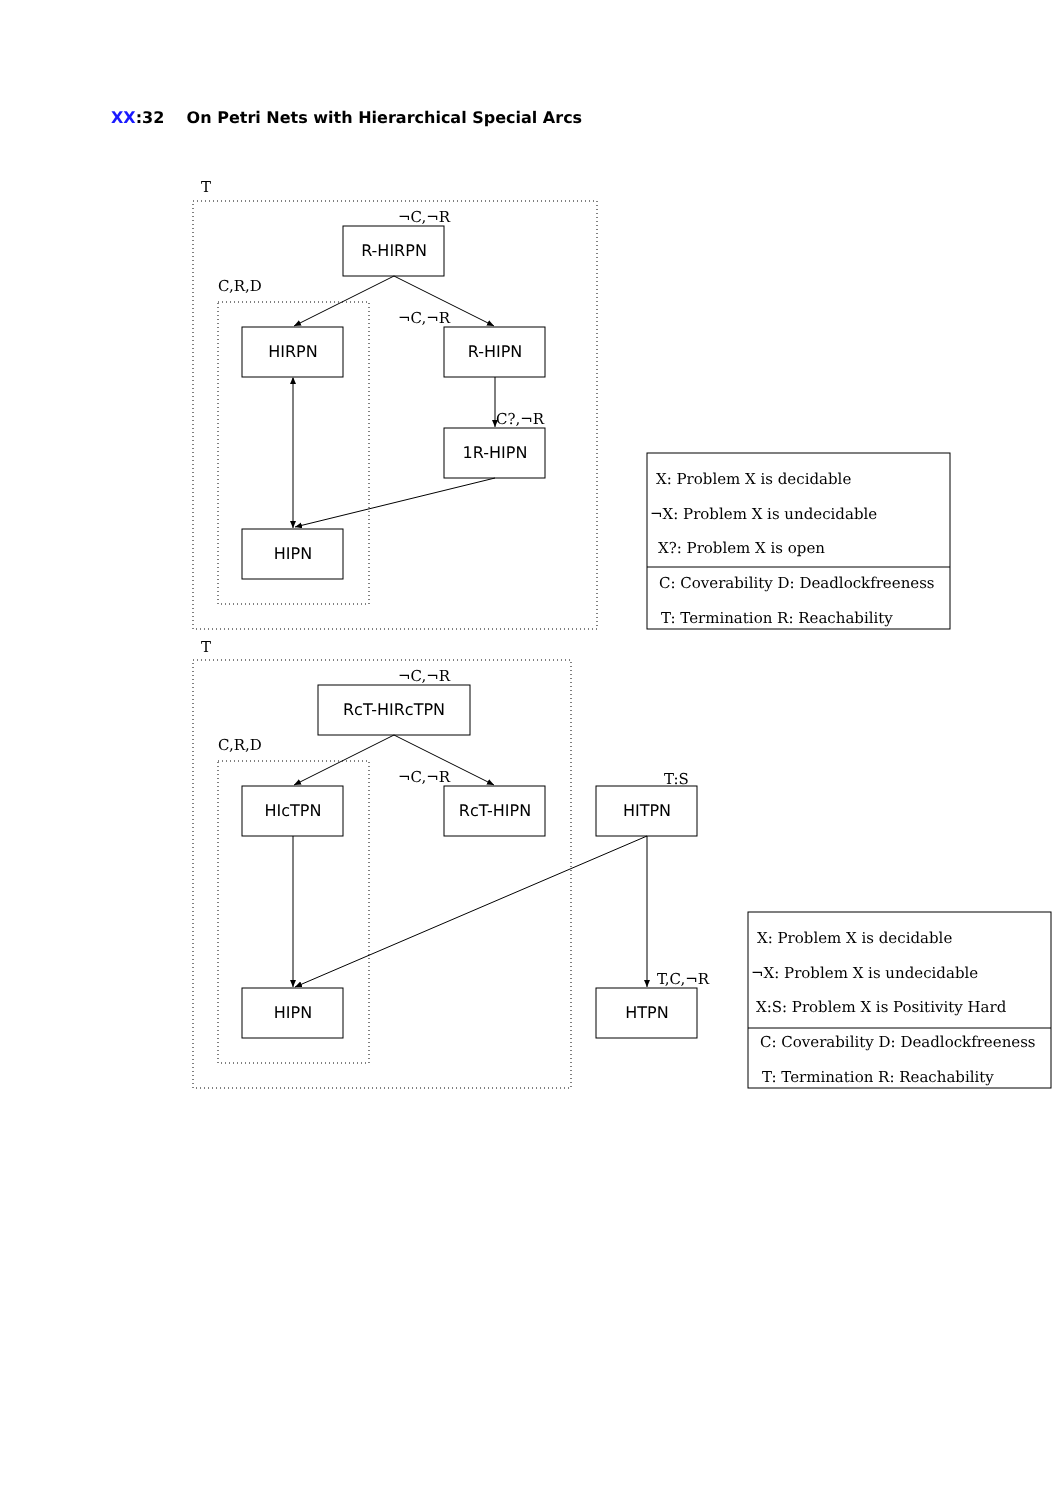XX:32 On Petri Nets with Hierarchical Special Arcs
R-HIRPN
HIRPN
R-HIPN
1R-HIPN
HIPN
RcT-HIRcTPN
HIcTPN
RcT-HIPN
HITPN
HIPN
HTPN
T
¬C,¬R
C,R,D
¬C,¬R
C?,¬R
X: Problem X is decidable
¬X: Problem X is undecidable
X?: Problem X is open
C: Coverability D: Deadlockfreeness
T: Termination R: Reachability
T
¬C,¬R
C,R,D
¬C,¬R
T:S
T,C,¬R
X: Problem X is decidable
¬X: Problem X is undecidable
X:S: Problem X is Positivity Hard
C: Coverability D: Deadlockfreeness
T: Termination R: Reachability